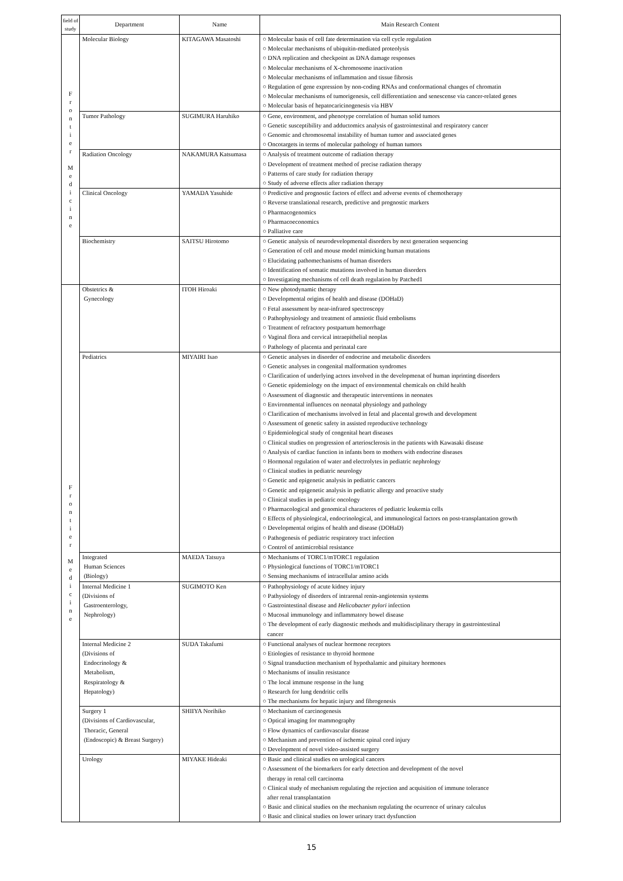| field of study | Department | Name | Main Research Content |
| --- | --- | --- | --- |
| F r o n t i e r M e d i c i n e | Molecular Biology | KITAGAWA Masatoshi | ○ Molecular basis of cell fate determination via cell cycle regulation ○ Molecular mechanisms of ubiquitin-mediated proteolysis ○ DNA replication and checkpoint as DNA damage responses ○ Molecular mechanisms of X-chromosome inactivation ○ Molecular mechanisms of inflammation and tissue fibrosis ○ Regulation of gene expression by non-coding RNAs and conformational changes of chromatin ○ Molecular mechanisms of tumorigenesis, cell differentiation and senescense via cancer-related genes ○ Molecular basis of hepatocaricinogenesis via HBV |
| | Tumor Pathology | SUGIMURA Haruhiko | ○ Gene, environment, and phenotype correlation of human solid tumors ○ Genetic susceptibility and adductomics analysis of gastrointestinal and respiratory cancer ○ Genomic and chromosomal instability of human tumor and associated genes ○ Oncotargets in terms of molecular pathology of human tumors |
| | Radiation Oncology | NAKAMURA Katsumasa | ○ Analysis of treatment outcome of radiation therapy ○ Development of treatment method of precise radiation therapy ○ Patterns of care study for radiation therapy ○ Study of adverse effects after radiation therapy |
| | Clinical Oncology | YAMADA Yasuhide | ○ Predictive and prognostic factors of effect and adverse events of chemotherapy ○ Reverse translational research, predictive and prognostic markers ○ Pharmacogenomics ○ Pharmacoeconomics ○ Palliative care |
| | Biochemistry | SAITSU Hirotomo | ○ Genetic analysis of neurodevelopmental disorders by next generation sequencing ○ Generation of cell and mouse model mimicking human mutations ○ Elucidating pathomechanisms of human disorders ○ Identification of somatic mutations involved in human disorders ○ Investigating mechanisms of cell death regulation by Patched1 |
| F r o n t i e r M e d i c i n e | Obstetrics & Gynecology | ITOH Hiroaki | ○ New photodynamic therapy ○ Developmental origins of health and disease (DOHaD) ○ Fetal assessment by near-infrared spectroscopy ○ Pathophysiology and treatment of amniotic fluid embolisms ○ Treatment of refractory postpartum hemorrhage ○ Vaginal flora and cervical intraepithelial neoplas ○ Pathology of placenta and perinatal care |
| | Pediatrics | MIYAIRI Isao | ○ Genetic analyses in disorder of endocrine and metabolic disorders ○ Genetic analyses in congenital malformation syndromes ○ Clarification of underlying actors involved in the developmenat of human inprinting disorders ○ Genetic epidemiology on the impact of environmental chemicals on child health ○ Assessment of diagnostic and therapeutic interventions in neonates ○ Environmental influences on neonatal physiology and pathology ○ Clarification of mechanisms involved in fetal and placental growth and development ○ Assessment of genetic safety in assisted reproductive technology ○ Epidemiological study of congenital heart diseases ○ Clinical studies on progression of arteriosclerosis in the patients with Kawasaki disease ○ Analysis of cardiac function in infants born to mothers with endocrine diseases ○ Hormonal regulation of water and electrolytes in pediatric nephrology ○ Clinical studies in pediatric neurology ○ Genetic and epigenetic analysis in pediatric cancers ○ Genetic and epigenetic analysis in pediatric allergy and proactive study ○ Clinical studies in pediatric oncology ○ Pharmacological and genomical characteres of pediatric leukemia cells ○ Effects of physiological, endocrinological, and immunological factors on post-transplantation growth ○ Developmental origins of health and disease (DOHaD) ○ Pathogenesis of pediatric respiratory tract infection ○ Control of antimicrobial resistance |
| | Integrated Human Sciences (Biology) | MAEDA Tatsuya | ○ Mechanisms of TORC1/mTORC1 regulation ○ Physiological functions of TORC1/mTORC1 ○ Sensing mechanisms of intracellular amino acids |
| | Internal Medicine 1 (Divisions of Gastroenterology, Nephrology) | SUGIMOTO Ken | ○ Pathophysiology of acute kidney injury ○ Pathysiology of disorders of intrarenal renin-angiotensin systems ○ Gastrointestinal disease and Helicobacter pylori infection ○ Mucosal immunology and inflammatory bowel disease ○ The development of early diagnostic methods and multidisciplinary therapy in gastrointestinal cancer |
| | Internal Medicine 2 (Divisions of Endocrinology & Metabolism, Respiratology & Hepatology) | SUDA Takafumi | ○ Functional analyses of nuclear hormone receptors ○ Etiologies of resistance to thyroid hormone ○ Signal transduction mechanism of hypothalamic and pituitary hormones ○ Mechanisms of insulin resistance ○ The local immune response in the lung ○ Research for lung dendritic cells ○ The mechanisms for hepatic injury and fibrogenesis |
| | Surgery 1 (Divisions of Cardiovascular, Thoracic, General (Endoscopic) & Breast Surgery) | SHIIYA Norihiko | ○ Mechanism of carcinogenesis ○ Optical imaging for mammography ○ Flow dynamics of cardiovascular disease ○ Mechanism and prevention of ischemic spinal cord injury ○ Development of novel video-assisted surgery |
| | Urology | MIYAKE Hideaki | ○ Basic and clinical studies on urological cancers ○ Assessment of the biomarkers for early detection and development of the novel therapy in renal cell carcinoma ○ Clinical study of mechanism regulating the rejection and acquisition of immune tolerance after renal transplantation ○ Basic and clinical studies on the mechanism regulating the ocurrence of urinary calculus ○ Basic and clinical studies on lower urinary tract dysfunction |
15